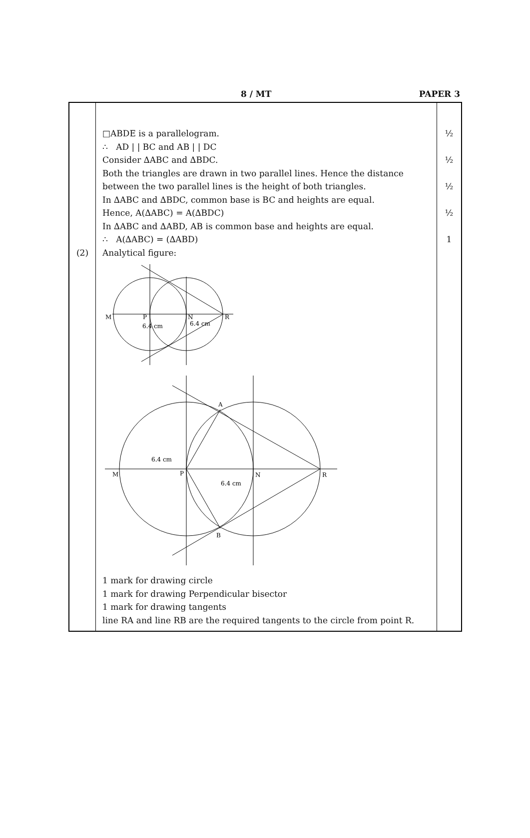8 / MT PAPER 3
| (2) | □ABDE is a parallelogram. ∴ AD / / BC and AB / / DC Consider ∆ABC and ∆BDC. Both the triangles are drawn in two parallel lines. Hence the distance between the two parallel lines is the height of both triangles. In ∆ABC and ∆BDC, common base is BC and heights are equal. Hence, A(∆ABC) = A(∆BDC) In ∆ABC and ∆ABD, AB is common base and heights are equal. ∴ A(∆ABC) = (∆ABD) Analytical figure: M P N R 6.4 cm 6.4 cm M P N R A B 6.4 cm 6.4 cm 1 mark for drawing circle 1 mark for drawing Perpendicular bisector 1 mark for drawing tangents line RA and line RB are the required tangents to the circle from point R. | ½ ½ ½ ½ 1 |